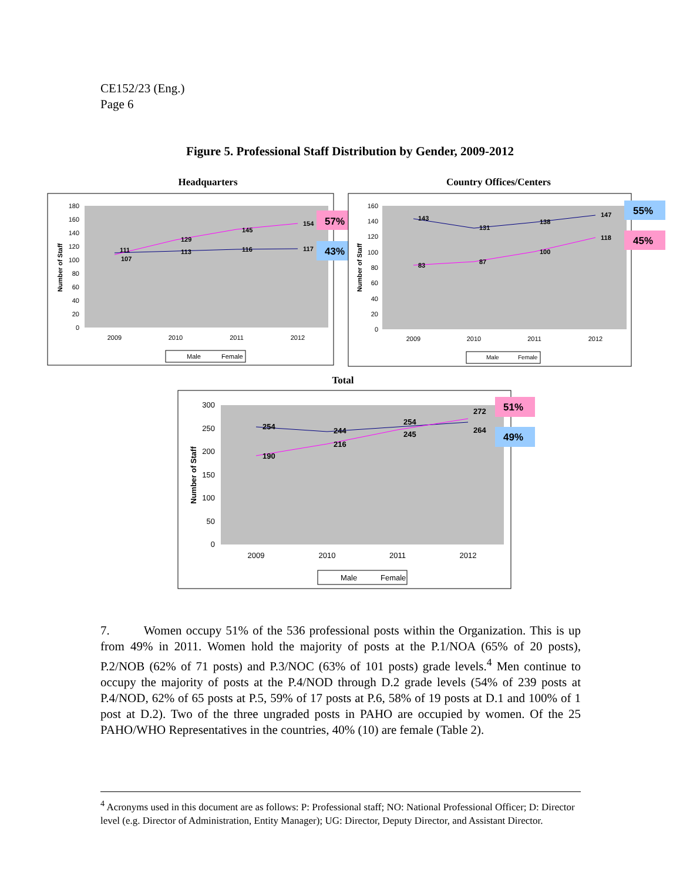CE152/23 (Eng.)
Page 6
Figure 5. Professional Staff Distribution by Gender, 2009-2012
Headquarters
180
160
140
120
100
80
60
40
20
0
2009
2010
2011
2012
Number of Staff
111
113
116
117
107
129
145
154
57%
43%
Male
Female
Country Offices/Centers
160
140
120
100
80
60
40
20
0
2009
2010
2011
2012
Number of Staff
143
131
138
147
83
87
100
118
55%
45%
Male
Female
Total
300
250
200
150
100
50
0
2009
2010
2011
2012
Number of Staff
254
244
254
264
190
216
245
272
51%
49%
Male
Female
7. Women occupy 51% of the 536 professional posts within the Organization. This is up from 49% in 2011. Women hold the majority of posts at the P.1/NOA (65% of 20 posts), P.2/NOB (62% of 71 posts) and P.3/NOC (63% of 101 posts) grade levels.<sup>4</sup> Men continue to occupy the majority of posts at the P.4/NOD through D.2 grade levels (54% of 239 posts at P.4/NOD, 62% of 65 posts at P.5, 59% of 17 posts at P.6, 58% of 19 posts at D.1 and 100% of 1 post at D.2). Two of the three ungraded posts in PAHO are occupied by women. Of the 25 PAHO/WHO Representatives in the countries, 40% (10) are female (Table 2).
<sup>4</sup> Acronyms used in this document are as follows: P: Professional staff; NO: National Professional Officer; D: Director level (e.g. Director of Administration, Entity Manager); UG: Director, Deputy Director, and Assistant Director.